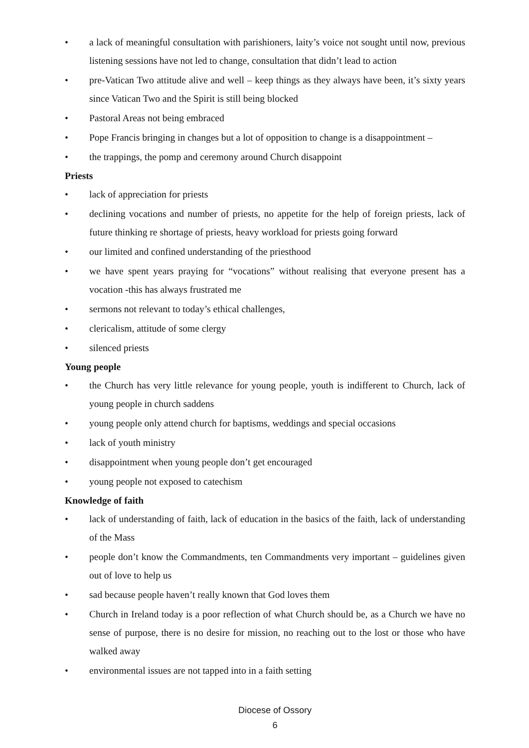• a lack of meaningful consultation with parishioners, laity’s voice not sought until now, previous listening sessions have not led to change, consultation that didn’t lead to action
• pre-Vatican Two attitude alive and well – keep things as they always have been, it’s sixty years since Vatican Two and the Spirit is still being blocked
• Pastoral Areas not being embraced
• Pope Francis bringing in changes but a lot of opposition to change is a disappointment –
• the trappings, the pomp and ceremony around Church disappoint
Priests
• lack of appreciation for priests
• declining vocations and number of priests, no appetite for the help of foreign priests, lack of future thinking re shortage of priests, heavy workload for priests going forward
• our limited and confined understanding of the priesthood
• we have spent years praying for “vocations” without realising that everyone present has a vocation -this has always frustrated me
• sermons not relevant to today’s ethical challenges,
• clericalism, attitude of some clergy
• silenced priests
Young people
• the Church has very little relevance for young people, youth is indifferent to Church, lack of young people in church saddens
• young people only attend church for baptisms, weddings and special occasions
• lack of youth ministry
• disappointment when young people don’t get encouraged
• young people not exposed to catechism
Knowledge of faith
• lack of understanding of faith, lack of education in the basics of the faith, lack of understanding of the Mass
• people don’t know the Commandments, ten Commandments very important – guidelines given out of love to help us
• sad because people haven’t really known that God loves them
• Church in Ireland today is a poor reflection of what Church should be, as a Church we have no sense of purpose, there is no desire for mission, no reaching out to the lost or those who have walked away
• environmental issues are not tapped into in a faith setting
Diocese of Ossory
6